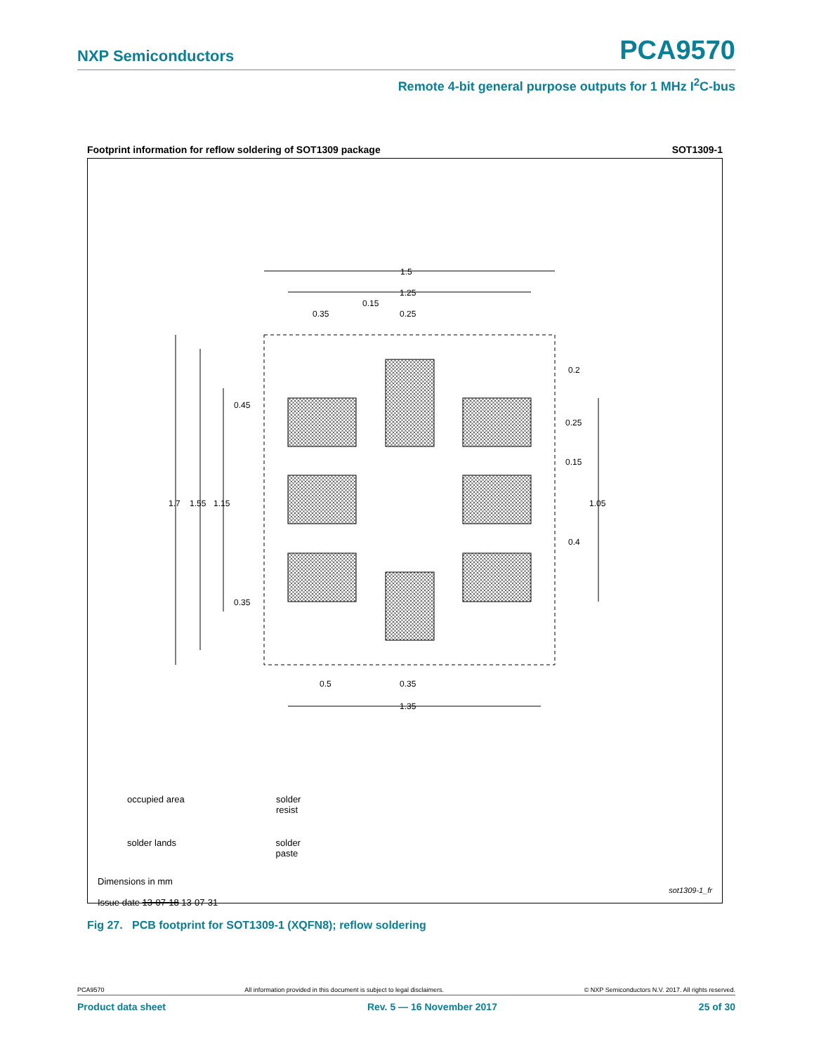NXP Semiconductors PCA9570
Remote 4-bit general purpose outputs for 1 MHz I<sup>2</sup>C-bus
Footprint information for reflow soldering of SOT1309 package SOT1309-1
1.5
1.25
0.35
0.15
0.25
1.7
1.55
1.15
0.45
0.35
0.2
0.25
0.15
0.4
1.05
0.5
0.35
1.35
occupied area solder resist
solder lands solder paste
Dimensions in mm
Issue date 13-07-18 13-07-31
sot1309-1_fr
Fig 27. PCB footprint for SOT1309-1 (XQFN8); reflow soldering
PCA9570 All information provided in this document is subject to legal disclaimers. © NXP Semiconductors N.V. 2017. All rights reserved.
Product data sheet Rev. 5 — 16 November 2017 25 of 30